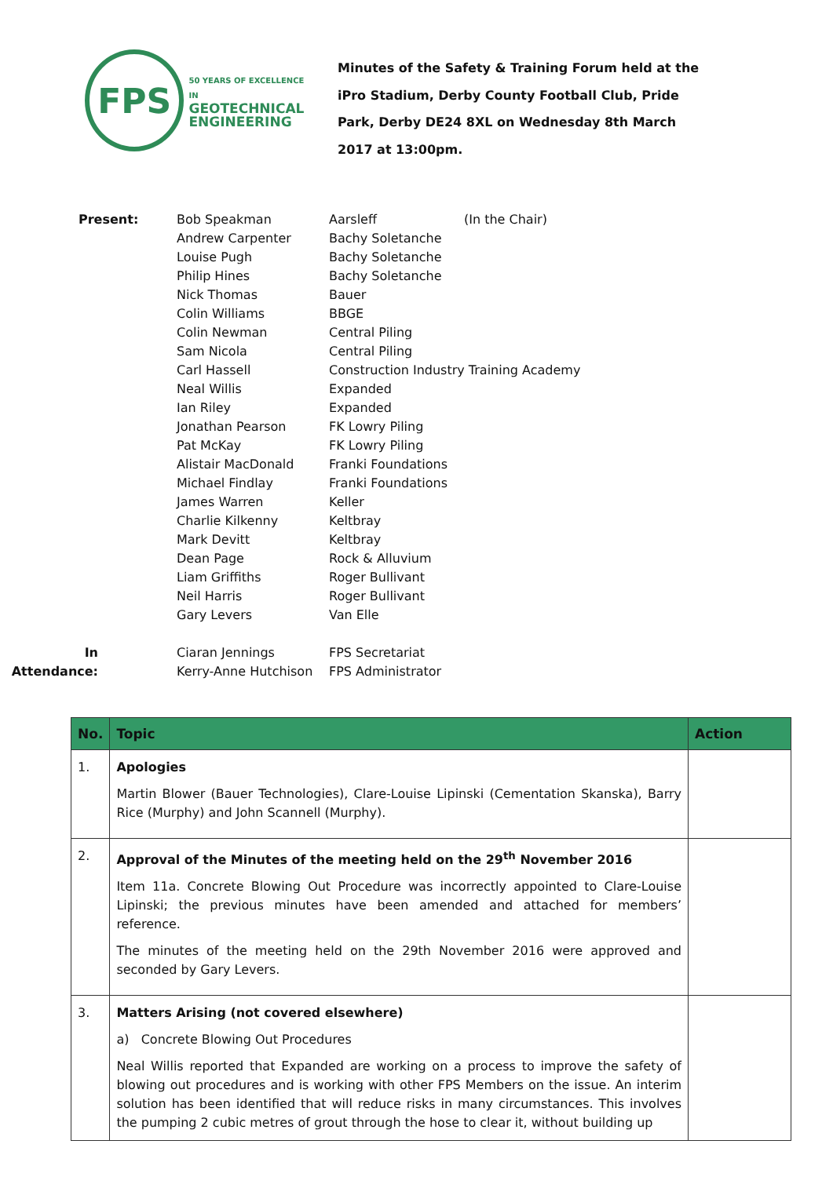FPS
50 YEARS OF EXCELLENCE IN
GEOTECHNICAL
ENGINEERING
Minutes of the Safety & Training Forum held at the iPro Stadium, Derby County Football Club, Pride Park, Derby DE24 8XL on Wednesday 8th March 2017 at 13:00pm.
Present:
Bob Speakman
Andrew Carpenter
Louise Pugh
Philip Hines
Nick Thomas
Colin Williams
Colin Newman
Sam Nicola
Carl Hassell
Neal Willis
Ian Riley
Jonathan Pearson
Pat McKay
Alistair MacDonald
Michael Findlay
James Warren
Charlie Kilkenny
Mark Devitt
Dean Page
Liam Griffiths
Neil Harris
Gary Levers
Aarsleff
Bachy Soletanche
Bachy Soletanche
Bachy Soletanche
Bauer
BBGE
Central Piling
Central Piling
Construction Industry Training Academy
Expanded
Expanded
FK Lowry Piling
FK Lowry Piling
Franki Foundations
Franki Foundations
Keller
Keltbray
Keltbray
Rock & Alluvium
Roger Bullivant
Roger Bullivant
Van Elle
(In the Chair)
In Attendance:
Ciaran Jennings
Kerry-Anne Hutchison
FPS Secretariat
FPS Administrator
| No. | Topic | Action |
| --- | --- | --- |
| 1. | Apologies Martin Blower (Bauer Technologies), Clare-Louise Lipinski (Cementation Skanska), Barry Rice (Murphy) and John Scannell (Murphy). | |
| 2. | Approval of the Minutes of the meeting held on the 29<sup>th</sup> November 2016 Item 11a. Concrete Blowing Out Procedure was incorrectly appointed to Clare-Louise Lipinski; the previous minutes have been amended and attached for members’ reference. The minutes of the meeting held on the 29th November 2016 were approved and seconded by Gary Levers. | |
| 3. | Matters Arising (not covered elsewhere) a) Concrete Blowing Out Procedures Neal Willis reported that Expanded are working on a process to improve the safety of blowing out procedures and is working with other FPS Members on the issue. An interim solution has been identified that will reduce risks in many circumstances. This involves the pumping 2 cubic metres of grout through the hose to clear it, without building up | |